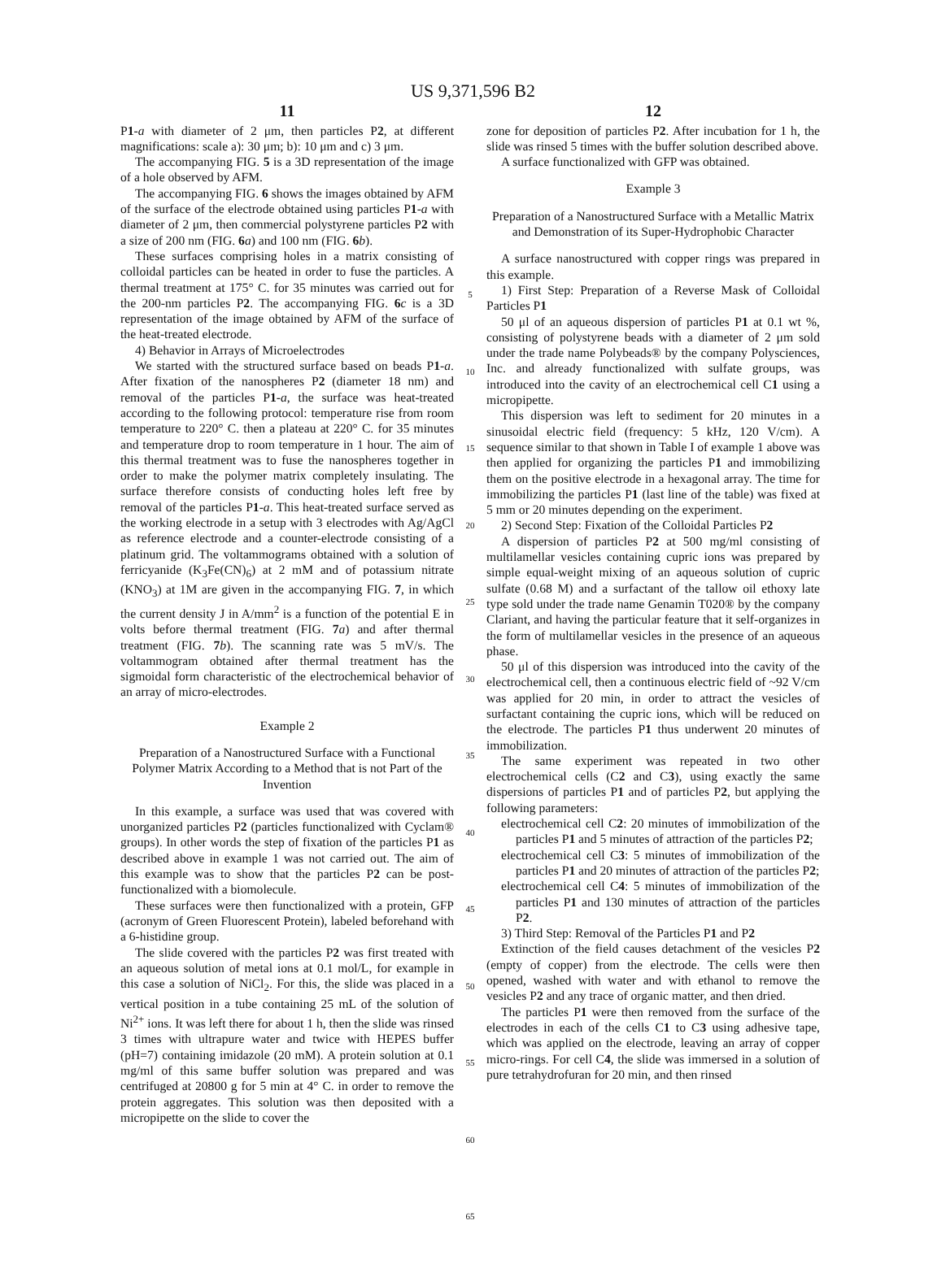US 9,371,596 B2
11
P1-a with diameter of 2 μm, then particles P2, at different magnifications: scale a): 30 μm; b): 10 μm and c) 3 μm.
The accompanying FIG. 5 is a 3D representation of the image of a hole observed by AFM.
The accompanying FIG. 6 shows the images obtained by AFM of the surface of the electrode obtained using particles P1-a with diameter of 2 μm, then commercial polystyrene particles P2 with a size of 200 nm (FIG. 6 a) and 100 nm (FIG. 6 b).
These surfaces comprising holes in a matrix consisting of colloidal particles can be heated in order to fuse the particles. A thermal treatment at 175° C. for 35 minutes was carried out for the 200-nm particles P2. The accompanying FIG. 6 c is a 3D representation of the image obtained by AFM of the surface of the heat-treated electrode.
4) Behavior in Arrays of Microelectrodes
We started with the structured surface based on beads P1-a. After fixation of the nanospheres P2 (diameter 18 nm) and removal of the particles P1-a, the surface was heat-treated according to the following protocol: temperature rise from room temperature to 220° C. then a plateau at 220° C. for 35 minutes and temperature drop to room temperature in 1 hour. The aim of this thermal treatment was to fuse the nanospheres together in order to make the polymer matrix completely insulating. The surface therefore consists of conducting holes left free by removal of the particles P1-a. This heat-treated surface served as the working electrode in a setup with 3 electrodes with Ag/AgCl as reference electrode and a counter-electrode consisting of a platinum grid. The voltammograms obtained with a solution of ferricyanide (K<sub>3</sub>Fe(CN)<sub>6</sub>) at 2 mM and of potassium nitrate (KNO<sub>3</sub>) at 1M are given in the accompanying FIG. 7, in which the current density J in A/mm<sup>2</sup> is a function of the potential E in volts before thermal treatment (FIG. 7 a) and after thermal treatment (FIG. 7 b). The scanning rate was 5 mV/s. The voltammogram obtained after thermal treatment has the sigmoidal form characteristic of the electrochemical behavior of an array of micro-electrodes.
Example 2
Preparation of a Nanostructured Surface with a Functional Polymer Matrix According to a Method that is not Part of the Invention
In this example, a surface was used that was covered with unorganized particles P2 (particles functionalized with Cyclam® groups). In other words the step of fixation of the particles P1 as described above in example 1 was not carried out. The aim of this example was to show that the particles P2 can be post-functionalized with a biomolecule.
These surfaces were then functionalized with a protein, GFP (acronym of Green Fluorescent Protein), labeled beforehand with a 6-histidine group.
The slide covered with the particles P2 was first treated with an aqueous solution of metal ions at 0.1 mol/L, for example in this case a solution of NiCl<sub>2</sub>. For this, the slide was placed in a vertical position in a tube containing 25 mL of the solution of Ni<sup>2+</sup> ions. It was left there for about 1 h, then the slide was rinsed 3 times with ultrapure water and twice with HEPES buffer (pH=7) containing imidazole (20 mM). A protein solution at 0.1 mg/ml of this same buffer solution was prepared and was centrifuged at 20800 g for 5 min at 4° C. in order to remove the protein aggregates. This solution was then deposited with a micropipette on the slide to cover the
5
10
15
20
25
30
35
40
45
50
55
60
65
12
zone for deposition of particles P2. After incubation for 1 h, the slide was rinsed 5 times with the buffer solution described above.
A surface functionalized with GFP was obtained.
Example 3
Preparation of a Nanostructured Surface with a Metallic Matrix and Demonstration of its Super-Hydrophobic Character
A surface nanostructured with copper rings was prepared in this example.
1) First Step: Preparation of a Reverse Mask of Colloidal Particles P1
50 μl of an aqueous dispersion of particles P1 at 0.1 wt %, consisting of polystyrene beads with a diameter of 2 μm sold under the trade name Polybeads® by the company Polysciences, Inc. and already functionalized with sulfate groups, was introduced into the cavity of an electrochemical cell C1 using a micropipette.
This dispersion was left to sediment for 20 minutes in a sinusoidal electric field (frequency: 5 kHz, 120 V/cm). A sequence similar to that shown in Table I of example 1 above was then applied for organizing the particles P1 and immobilizing them on the positive electrode in a hexagonal array. The time for immobilizing the particles P1 (last line of the table) was fixed at 5 mm or 20 minutes depending on the experiment.
2) Second Step: Fixation of the Colloidal Particles P2
A dispersion of particles P2 at 500 mg/ml consisting of multilamellar vesicles containing cupric ions was prepared by simple equal-weight mixing of an aqueous solution of cupric sulfate (0.68 M) and a surfactant of the tallow oil ethoxy late type sold under the trade name Genamin T020® by the company Clariant, and having the particular feature that it self-organizes in the form of multilamellar vesicles in the presence of an aqueous phase.
50 μl of this dispersion was introduced into the cavity of the electrochemical cell, then a continuous electric field of ~92 V/cm was applied for 20 min, in order to attract the vesicles of surfactant containing the cupric ions, which will be reduced on the electrode. The particles P1 thus underwent 20 minutes of immobilization.
The same experiment was repeated in two other electrochemical cells (C2 and C3), using exactly the same dispersions of particles P1 and of particles P2, but applying the following parameters:
electrochemical cell C2: 20 minutes of immobilization of the particles P1 and 5 minutes of attraction of the particles P2;
electrochemical cell C3: 5 minutes of immobilization of the particles P1 and 20 minutes of attraction of the particles P2;
electrochemical cell C4: 5 minutes of immobilization of the particles P1 and 130 minutes of attraction of the particles P2.
3) Third Step: Removal of the Particles P1 and P2
Extinction of the field causes detachment of the vesicles P2 (empty of copper) from the electrode. The cells were then opened, washed with water and with ethanol to remove the vesicles P2 and any trace of organic matter, and then dried.
The particles P1 were then removed from the surface of the electrodes in each of the cells C1 to C3 using adhesive tape, which was applied on the electrode, leaving an array of copper micro-rings. For cell C4, the slide was immersed in a solution of pure tetrahydrofuran for 20 min, and then rinsed